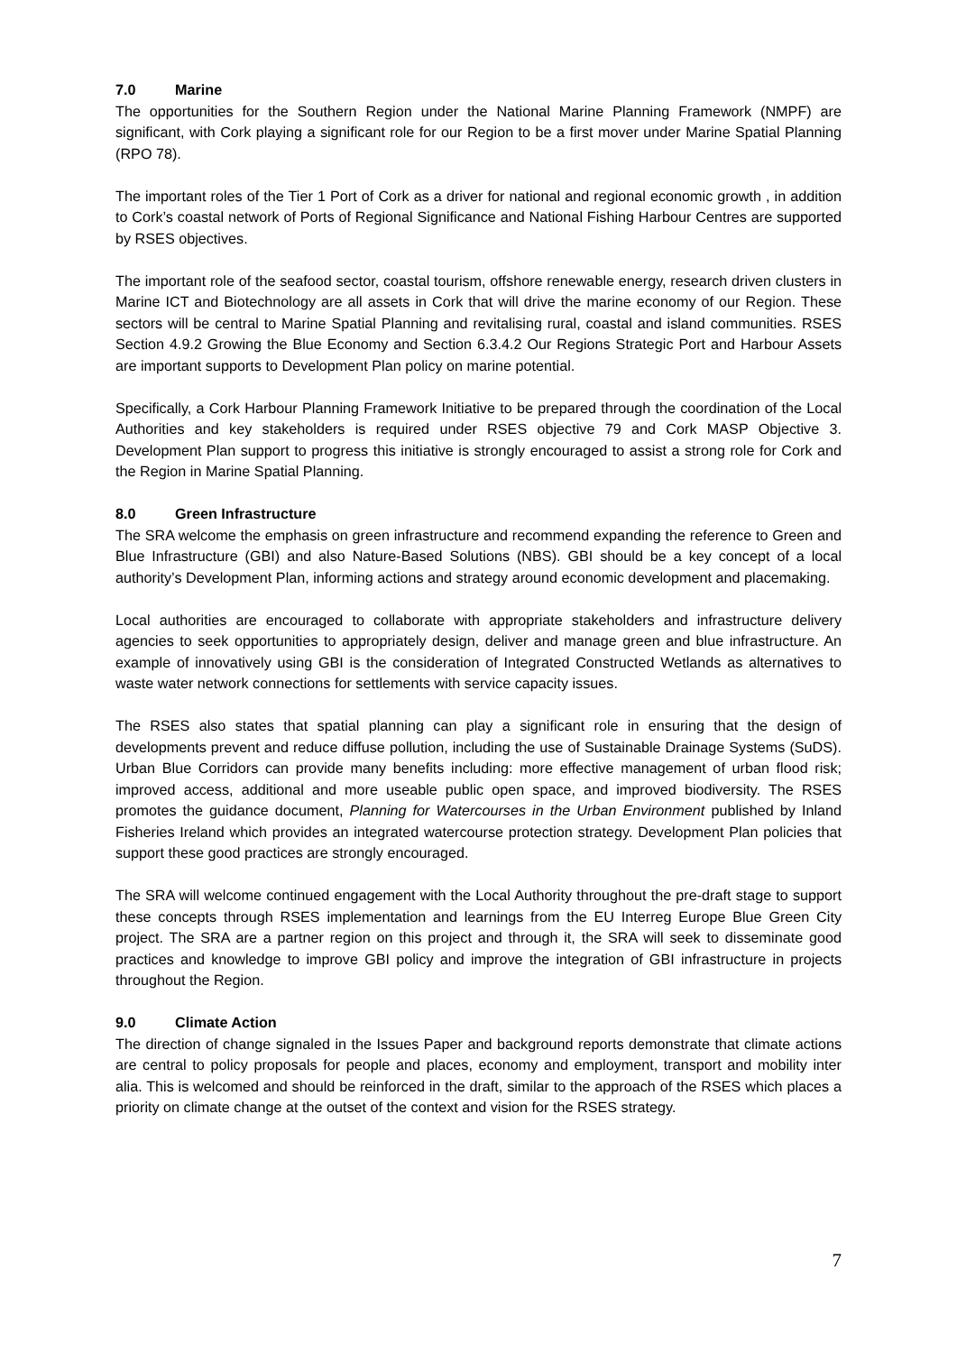7.0 Marine
The opportunities for the Southern Region under the National Marine Planning Framework (NMPF) are significant, with Cork playing a significant role for our Region to be a first mover under Marine Spatial Planning (RPO 78).
The important roles of the Tier 1 Port of Cork as a driver for national and regional economic growth , in addition to Cork’s coastal network of Ports of Regional Significance and National Fishing Harbour Centres are supported by RSES objectives.
The important role of the seafood sector, coastal tourism, offshore renewable energy, research driven clusters in Marine ICT and Biotechnology are all assets in Cork that will drive the marine economy of our Region. These sectors will be central to Marine Spatial Planning and revitalising rural, coastal and island communities. RSES Section 4.9.2 Growing the Blue Economy and Section 6.3.4.2 Our Regions Strategic Port and Harbour Assets are important supports to Development Plan policy on marine potential.
Specifically, a Cork Harbour Planning Framework Initiative to be prepared through the coordination of the Local Authorities and key stakeholders is required under RSES objective 79 and Cork MASP Objective 3. Development Plan support to progress this initiative is strongly encouraged to assist a strong role for Cork and the Region in Marine Spatial Planning.
8.0 Green Infrastructure
The SRA welcome the emphasis on green infrastructure and recommend expanding the reference to Green and Blue Infrastructure (GBI) and also Nature-Based Solutions (NBS). GBI should be a key concept of a local authority’s Development Plan, informing actions and strategy around economic development and placemaking.
Local authorities are encouraged to collaborate with appropriate stakeholders and infrastructure delivery agencies to seek opportunities to appropriately design, deliver and manage green and blue infrastructure. An example of innovatively using GBI is the consideration of Integrated Constructed Wetlands as alternatives to waste water network connections for settlements with service capacity issues.
The RSES also states that spatial planning can play a significant role in ensuring that the design of developments prevent and reduce diffuse pollution, including the use of Sustainable Drainage Systems (SuDS). Urban Blue Corridors can provide many benefits including: more effective management of urban flood risk; improved access, additional and more useable public open space, and improved biodiversity. The RSES promotes the guidance document, Planning for Watercourses in the Urban Environment published by Inland Fisheries Ireland which provides an integrated watercourse protection strategy. Development Plan policies that support these good practices are strongly encouraged.
The SRA will welcome continued engagement with the Local Authority throughout the pre-draft stage to support these concepts through RSES implementation and learnings from the EU Interreg Europe Blue Green City project. The SRA are a partner region on this project and through it, the SRA will seek to disseminate good practices and knowledge to improve GBI policy and improve the integration of GBI infrastructure in projects throughout the Region.
9.0 Climate Action
The direction of change signaled in the Issues Paper and background reports demonstrate that climate actions are central to policy proposals for people and places, economy and employment, transport and mobility inter alia. This is welcomed and should be reinforced in the draft, similar to the approach of the RSES which places a priority on climate change at the outset of the context and vision for the RSES strategy.
7